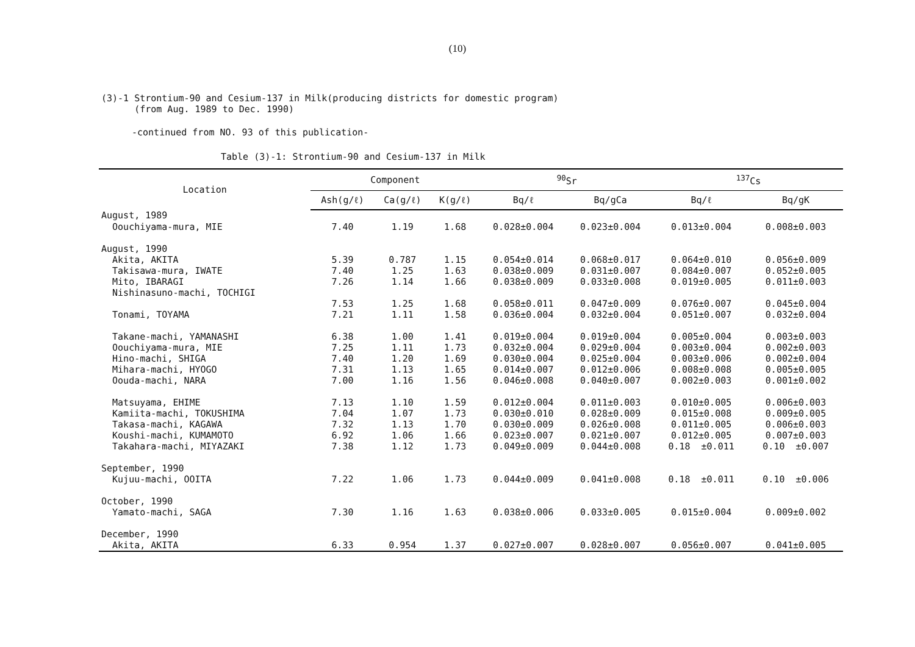(10)
(3)-1 Strontium-90 and Cesium-137 in Milk(producing districts for domestic program)
(from Aug. 1989 to Dec. 1990)
-continued from NO. 93 of this publication-
Table (3)-1: Strontium-90 and Cesium-137 in Milk
| Location | Component | | | <sup>90</sup>Sr | | <sup>137</sup>Cs | |
| --- | --- | --- | --- | --- | --- | --- | --- |
| | Ash(g/ℓ) | Ca(g/ℓ) | K(g/ℓ) | Bq/ℓ | Bq/gCa | Bq/ℓ | Bq/gK |
| August, 1989 | | | | | | | |
| Oouchiyama-mura, MIE | 7.40 | 1.19 | 1.68 | 0.028±0.004 | 0.023±0.004 | 0.013±0.004 | 0.008±0.003 |
| August, 1990 | | | | | | | |
| Akita, AKITA | 5.39 | 0.787 | 1.15 | 0.054±0.014 | 0.068±0.017 | 0.064±0.010 | 0.056±0.009 |
| Takisawa-mura, IWATE | 7.40 | 1.25 | 1.63 | 0.038±0.009 | 0.031±0.007 | 0.084±0.007 | 0.052±0.005 |
| Mito, IBARAGI | 7.26 | 1.14 | 1.66 | 0.038±0.009 | 0.033±0.008 | 0.019±0.005 | 0.011±0.003 |
| Nishinasuno-machi, TOCHIGI | | | | | | | |
| | 7.53 | 1.25 | 1.68 | 0.058±0.011 | 0.047±0.009 | 0.076±0.007 | 0.045±0.004 |
| Tonami, TOYAMA | 7.21 | 1.11 | 1.58 | 0.036±0.004 | 0.032±0.004 | 0.051±0.007 | 0.032±0.004 |
| Takane-machi, YAMANASHI | 6.38 | 1.00 | 1.41 | 0.019±0.004 | 0.019±0.004 | 0.005±0.004 | 0.003±0.003 |
| Oouchiyama-mura, MIE | 7.25 | 1.11 | 1.73 | 0.032±0.004 | 0.029±0.004 | 0.003±0.004 | 0.002±0.003 |
| Hino-machi, SHIGA | 7.40 | 1.20 | 1.69 | 0.030±0.004 | 0.025±0.004 | 0.003±0.006 | 0.002±0.004 |
| Mihara-machi, HYOGO | 7.31 | 1.13 | 1.65 | 0.014±0.007 | 0.012±0.006 | 0.008±0.008 | 0.005±0.005 |
| Oouda-machi, NARA | 7.00 | 1.16 | 1.56 | 0.046±0.008 | 0.040±0.007 | 0.002±0.003 | 0.001±0.002 |
| Matsuyama, EHIME | 7.13 | 1.10 | 1.59 | 0.012±0.004 | 0.011±0.003 | 0.010±0.005 | 0.006±0.003 |
| Kamiita-machi, TOKUSHIMA | 7.04 | 1.07 | 1.73 | 0.030±0.010 | 0.028±0.009 | 0.015±0.008 | 0.009±0.005 |
| Takasa-machi, KAGAWA | 7.32 | 1.13 | 1.70 | 0.030±0.009 | 0.026±0.008 | 0.011±0.005 | 0.006±0.003 |
| Koushi-machi, KUMAMOTO | 6.92 | 1.06 | 1.66 | 0.023±0.007 | 0.021±0.007 | 0.012±0.005 | 0.007±0.003 |
| Takahara-machi, MIYAZAKI | 7.38 | 1.12 | 1.73 | 0.049±0.009 | 0.044±0.008 | 0.18 ±0.011 | 0.10 ±0.007 |
| September, 1990 | | | | | | | |
| Kujuu-machi, OOITA | 7.22 | 1.06 | 1.73 | 0.044±0.009 | 0.041±0.008 | 0.18 ±0.011 | 0.10 ±0.006 |
| October, 1990 | | | | | | | |
| Yamato-machi, SAGA | 7.30 | 1.16 | 1.63 | 0.038±0.006 | 0.033±0.005 | 0.015±0.004 | 0.009±0.002 |
| December, 1990 | | | | | | | |
| Akita, AKITA | 6.33 | 0.954 | 1.37 | 0.027±0.007 | 0.028±0.007 | 0.056±0.007 | 0.041±0.005 |